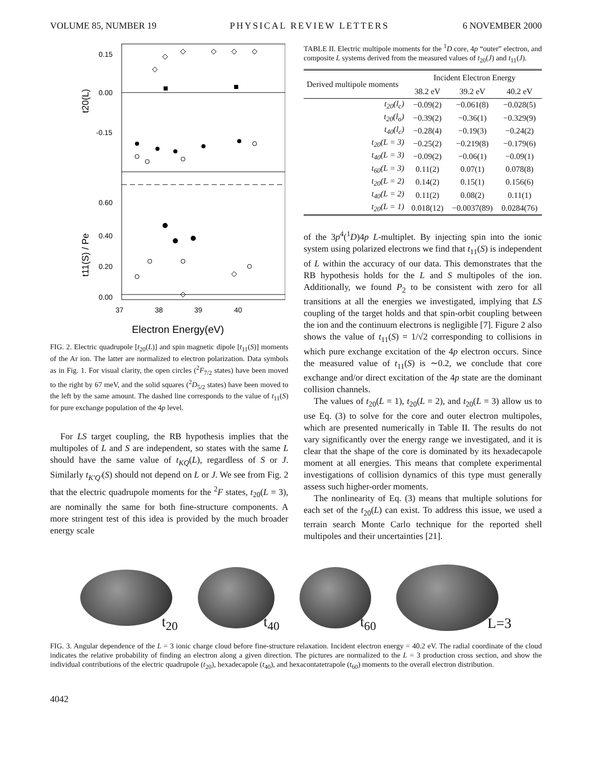VOLUME 85, NUMBER 19 PHYSICAL REVIEW LETTERS 6 NOVEMBER 2000
0.15
0.00
-0.15
0.60
0.40
0.20
0.00
37
38
39
40
Electron Energy(eV)
t20(L)
t11(S) / Pe
FIG. 2. Electric quadrupole [t<sub>20</sub>(L)] and spin magnetic dipole [t<sub>11</sub>(S)] moments of the Ar ion. The latter are normalized to electron polarization. Data symbols as in Fig. 1. For visual clarity, the open circles (<sup>2</sup>F<sub>7/2</sub> states) have been moved to the right by 67 meV, and the solid squares (<sup>2</sup>D<sub>5/2</sub> states) have been moved to the left by the same amount. The dashed line corresponds to the value of t<sub>11</sub>(S) for pure exchange population of the 4p level.
For LS target coupling, the RB hypothesis implies that the multipoles of L and S are independent, so states with the same L should have the same value of t<sub>KQ</sub>(L), regardless of S or J. Similarly t<sub>K′Q′</sub>(S) should not depend on L or J. We see from Fig. 2 that the electric quadrupole moments for the <sup>2</sup>F states, t<sub>20</sub>(L = 3), are nominally the same for both fine-structure components. A more stringent test of this idea is provided by the much broader energy scale
TABLE II. Electric multipole moments for the <sup>1</sup>D core, 4p “outer” electron, and composite L systems derived from the measured values of t<sub>20</sub>(J) and t<sub>11</sub>(J).
| Derived multipole moments | Incident Electron Energy | | |
| --- | --- | --- | --- |
| | 38.2 eV | 39.2 eV | 40.2 eV |
| t<sub>20</sub>(l<sub>c</sub>) | −0.09(2) | −0.061(8) | −0.028(5) |
| t<sub>20</sub>(l<sub>o</sub>) | −0.39(2) | −0.36(1) | −0.329(9) |
| t<sub>40</sub>(l<sub>c</sub>) | −0.28(4) | −0.19(3) | −0.24(2) |
| t<sub>20</sub>(L = 3) | −0.25(2) | −0.219(8) | −0.179(6) |
| t<sub>40</sub>(L = 3) | −0.09(2) | −0.06(1) | −0.09(1) |
| t<sub>60</sub>(L = 3) | 0.11(2) | 0.07(1) | 0.078(8) |
| t<sub>20</sub>(L = 2) | 0.14(2) | 0.15(1) | 0.156(6) |
| t<sub>40</sub>(L = 2) | 0.11(2) | 0.08(2) | 0.11(1) |
| t<sub>20</sub>(L = 1) | 0.018(12) | −0.0037(89) | 0.0284(76) |
of the 3p<sup>4</sup>(<sup>1</sup>D)4p L-multiplet. By injecting spin into the ionic system using polarized electrons we find that t<sub>11</sub>(S) is independent of L within the accuracy of our data. This demonstrates that the RB hypothesis holds for the L and S multipoles of the ion. Additionally, we found P<sub>2</sub> to be consistent with zero for all transitions at all the energies we investigated, implying that LS coupling of the target holds and that spin-orbit coupling between the ion and the continuum electrons is negligible [7]. Figure 2 also shows the value of t<sub>11</sub>(S) = 1/√2 corresponding to collisions in which pure exchange excitation of the 4p electron occurs. Since the measured value of t<sub>11</sub>(S) is ∼0.2, we conclude that core exchange and/or direct excitation of the 4p state are the dominant collision channels.
The values of t<sub>20</sub>(L = 1), t<sub>20</sub>(L = 2), and t<sub>20</sub>(L = 3) allow us to use Eq. (3) to solve for the core and outer electron multipoles, which are presented numerically in Table II. The results do not vary significantly over the energy range we investigated, and it is clear that the shape of the core is dominated by its hexadecapole moment at all energies. This means that complete experimental investigations of collision dynamics of this type must generally assess such higher-order moments.
The nonlinearity of Eq. (3) means that multiple solutions for each set of the t<sub>20</sub>(L) can exist. To address this issue, we used a terrain search Monte Carlo technique for the reported shell multipoles and their uncertainties [21].
t<sub>20</sub> t<sub>40</sub> t<sub>60</sub> L=3
FIG. 3. Angular dependence of the L = 3 ionic charge cloud before fine-structure relaxation. Incident electron energy = 40.2 eV. The radial coordinate of the cloud indicates the relative probability of finding an electron along a given direction. The pictures are normalized to the L = 3 production cross section, and show the individual contributions of the electric quadrupole (t<sub>20</sub>), hexadecapole (t<sub>40</sub>), and hexacontatetrapole (t<sub>60</sub>) moments to the overall electron distribution.
4042